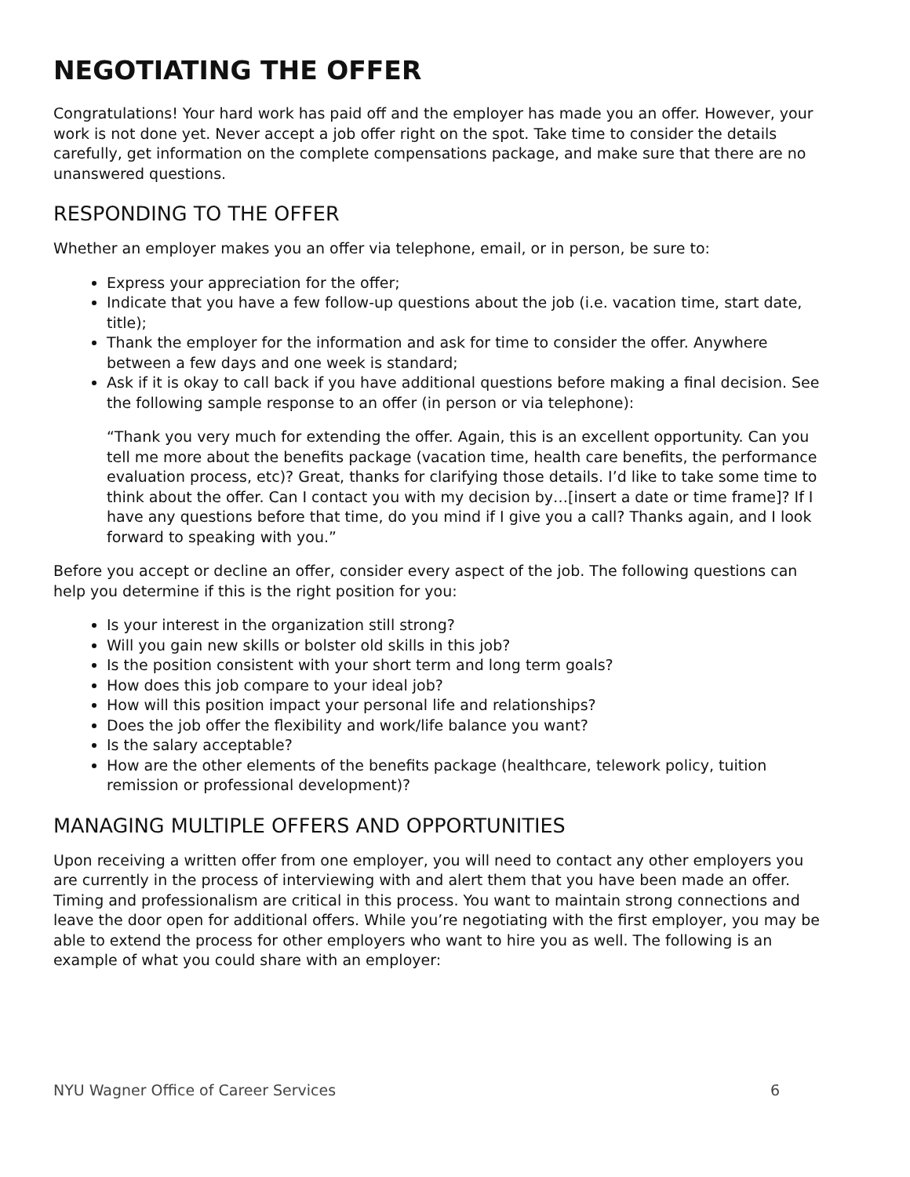NEGOTIATING THE OFFER
Congratulations! Your hard work has paid off and the employer has made you an offer. However, your work is not done yet. Never accept a job offer right on the spot. Take time to consider the details carefully, get information on the complete compensations package, and make sure that there are no unanswered questions.
RESPONDING TO THE OFFER
Whether an employer makes you an offer via telephone, email, or in person, be sure to:
Express your appreciation for the offer;
Indicate that you have a few follow-up questions about the job (i.e. vacation time, start date, title);
Thank the employer for the information and ask for time to consider the offer. Anywhere between a few days and one week is standard;
Ask if it is okay to call back if you have additional questions before making a final decision. See the following sample response to an offer (in person or via telephone):
“Thank you very much for extending the offer. Again, this is an excellent opportunity. Can you tell me more about the benefits package (vacation time, health care benefits, the performance evaluation process, etc)? Great, thanks for clarifying those details. I’d like to take some time to think about the offer. Can I contact you with my decision by…[insert a date or time frame]? If I have any questions before that time, do you mind if I give you a call? Thanks again, and I look forward to speaking with you.”
Before you accept or decline an offer, consider every aspect of the job. The following questions can help you determine if this is the right position for you:
Is your interest in the organization still strong?
Will you gain new skills or bolster old skills in this job?
Is the position consistent with your short term and long term goals?
How does this job compare to your ideal job?
How will this position impact your personal life and relationships?
Does the job offer the flexibility and work/life balance you want?
Is the salary acceptable?
How are the other elements of the benefits package (healthcare, telework policy, tuition remission or professional development)?
MANAGING MULTIPLE OFFERS AND OPPORTUNITIES
Upon receiving a written offer from one employer, you will need to contact any other employers you are currently in the process of interviewing with and alert them that you have been made an offer. Timing and professionalism are critical in this process. You want to maintain strong connections and leave the door open for additional offers. While you’re negotiating with the first employer, you may be able to extend the process for other employers who want to hire you as well. The following is an example of what you could share with an employer:
NYU Wagner Office of Career Services 6